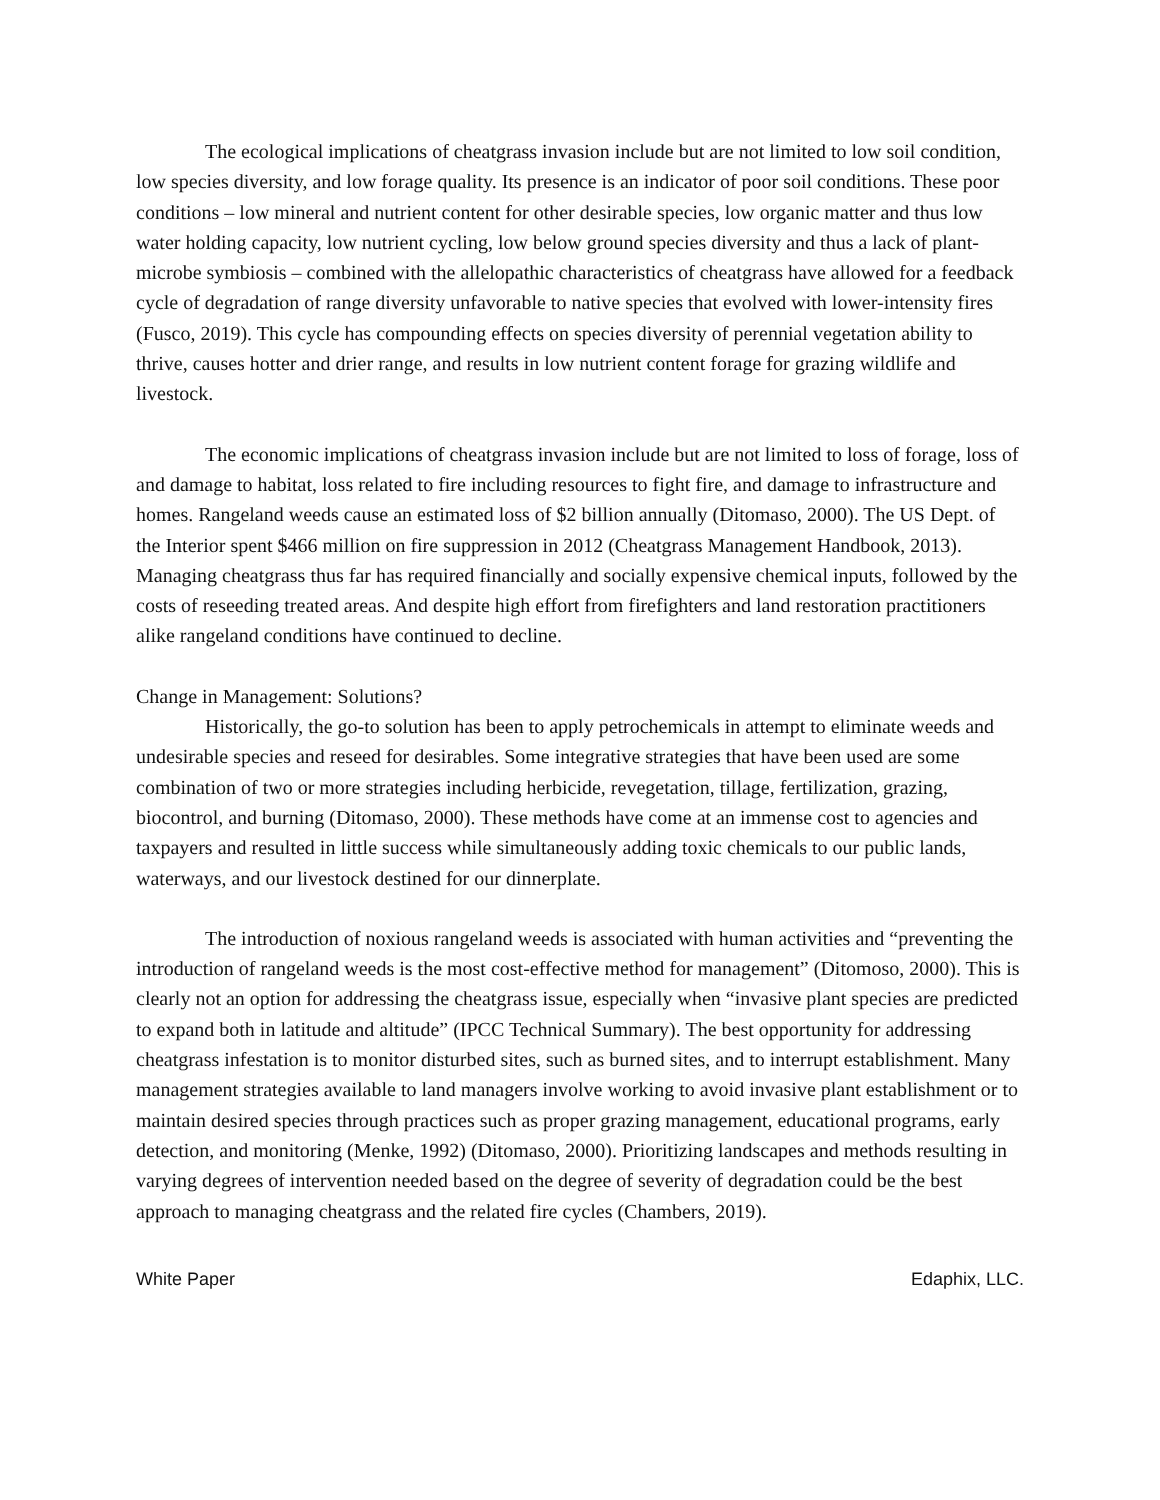The ecological implications of cheatgrass invasion include but are not limited to low soil condition, low species diversity, and low forage quality. Its presence is an indicator of poor soil conditions. These poor conditions – low mineral and nutrient content for other desirable species, low organic matter and thus low water holding capacity, low nutrient cycling, low below ground species diversity and thus a lack of plant-microbe symbiosis – combined with the allelopathic characteristics of cheatgrass have allowed for a feedback cycle of degradation of range diversity unfavorable to native species that evolved with lower-intensity fires (Fusco, 2019). This cycle has compounding effects on species diversity of perennial vegetation ability to thrive, causes hotter and drier range, and results in low nutrient content forage for grazing wildlife and livestock.
The economic implications of cheatgrass invasion include but are not limited to loss of forage, loss of and damage to habitat, loss related to fire including resources to fight fire, and damage to infrastructure and homes. Rangeland weeds cause an estimated loss of $2 billion annually (Ditomaso, 2000). The US Dept. of the Interior spent $466 million on fire suppression in 2012 (Cheatgrass Management Handbook, 2013). Managing cheatgrass thus far has required financially and socially expensive chemical inputs, followed by the costs of reseeding treated areas. And despite high effort from firefighters and land restoration practitioners alike rangeland conditions have continued to decline.
Change in Management: Solutions?
Historically, the go-to solution has been to apply petrochemicals in attempt to eliminate weeds and undesirable species and reseed for desirables. Some integrative strategies that have been used are some combination of two or more strategies including herbicide, revegetation, tillage, fertilization, grazing, biocontrol, and burning (Ditomaso, 2000). These methods have come at an immense cost to agencies and taxpayers and resulted in little success while simultaneously adding toxic chemicals to our public lands, waterways, and our livestock destined for our dinnerplate.
The introduction of noxious rangeland weeds is associated with human activities and “preventing the introduction of rangeland weeds is the most cost-effective method for management” (Ditomoso, 2000). This is clearly not an option for addressing the cheatgrass issue, especially when “invasive plant species are predicted to expand both in latitude and altitude” (IPCC Technical Summary). The best opportunity for addressing cheatgrass infestation is to monitor disturbed sites, such as burned sites, and to interrupt establishment. Many management strategies available to land managers involve working to avoid invasive plant establishment or to maintain desired species through practices such as proper grazing management, educational programs, early detection, and monitoring (Menke, 1992) (Ditomaso, 2000). Prioritizing landscapes and methods resulting in varying degrees of intervention needed based on the degree of severity of degradation could be the best approach to managing cheatgrass and the related fire cycles (Chambers, 2019).
White Paper Edaphix, LLC.